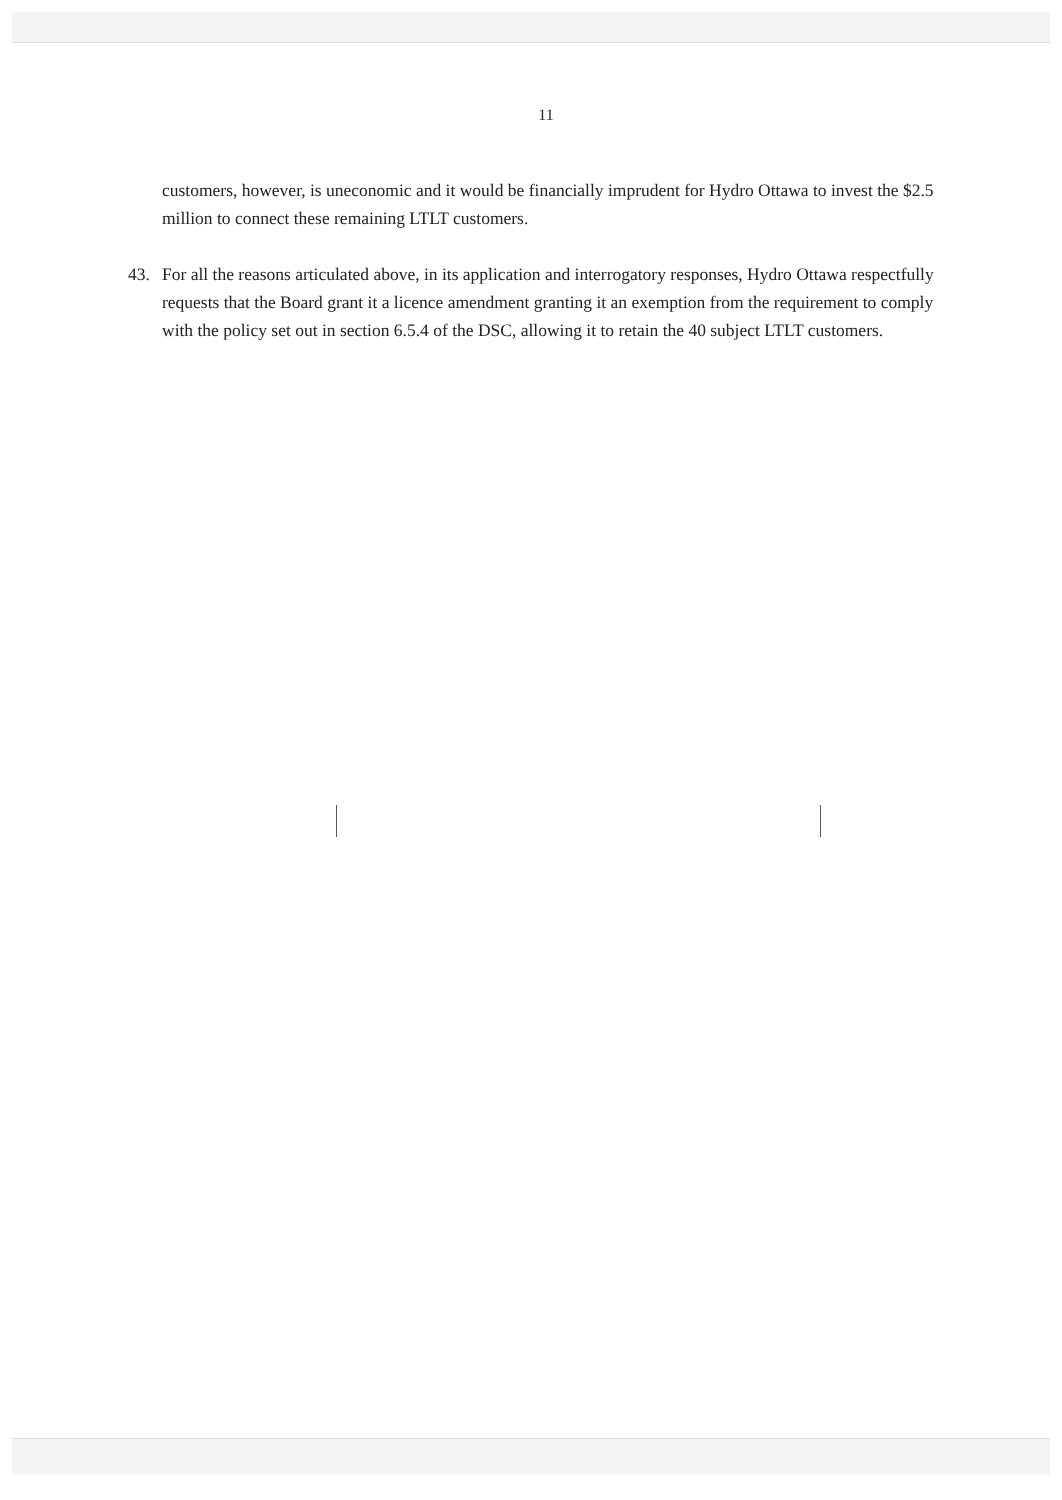11
customers, however, is uneconomic and it would be financially imprudent for Hydro Ottawa to invest the $2.5 million to connect these remaining LTLT customers.
43. For all the reasons articulated above, in its application and interrogatory responses, Hydro Ottawa respectfully requests that the Board grant it a licence amendment granting it an exemption from the requirement to comply with the policy set out in section 6.5.4 of the DSC, allowing it to retain the 40 subject LTLT customers.